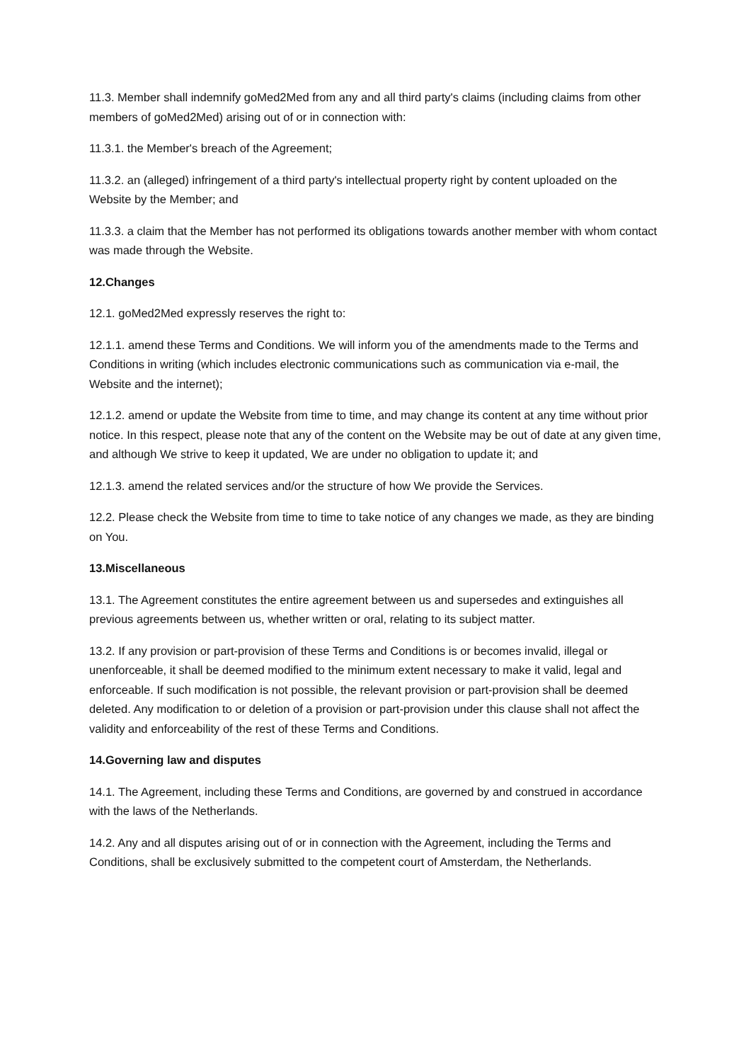11.3. Member shall indemnify goMed2Med from any and all third party's claims (including claims from other members of goMed2Med) arising out of or in connection with:
11.3.1. the Member's breach of the Agreement;
11.3.2. an (alleged) infringement of a third party's intellectual property right by content uploaded on the Website by the Member; and
11.3.3. a claim that the Member has not performed its obligations towards another member with whom contact was made through the Website.
12.Changes
12.1. goMed2Med expressly reserves the right to:
12.1.1. amend these Terms and Conditions. We will inform you of the amendments made to the Terms and Conditions in writing (which includes electronic communications such as communication via e-mail, the Website and the internet);
12.1.2. amend or update the Website from time to time, and may change its content at any time without prior notice. In this respect, please note that any of the content on the Website may be out of date at any given time, and although We strive to keep it updated, We are under no obligation to update it; and
12.1.3. amend the related services and/or the structure of how We provide the Services.
12.2. Please check the Website from time to time to take notice of any changes we made, as they are binding on You.
13.Miscellaneous
13.1. The Agreement constitutes the entire agreement between us and supersedes and extinguishes all previous agreements between us, whether written or oral, relating to its subject matter.
13.2. If any provision or part-provision of these Terms and Conditions is or becomes invalid, illegal or unenforceable, it shall be deemed modified to the minimum extent necessary to make it valid, legal and enforceable. If such modification is not possible, the relevant provision or part-provision shall be deemed deleted. Any modification to or deletion of a provision or part-provision under this clause shall not affect the validity and enforceability of the rest of these Terms and Conditions.
14.Governing law and disputes
14.1. The Agreement, including these Terms and Conditions, are governed by and construed in accordance with the laws of the Netherlands.
14.2. Any and all disputes arising out of or in connection with the Agreement, including the Terms and Conditions, shall be exclusively submitted to the competent court of Amsterdam, the Netherlands.